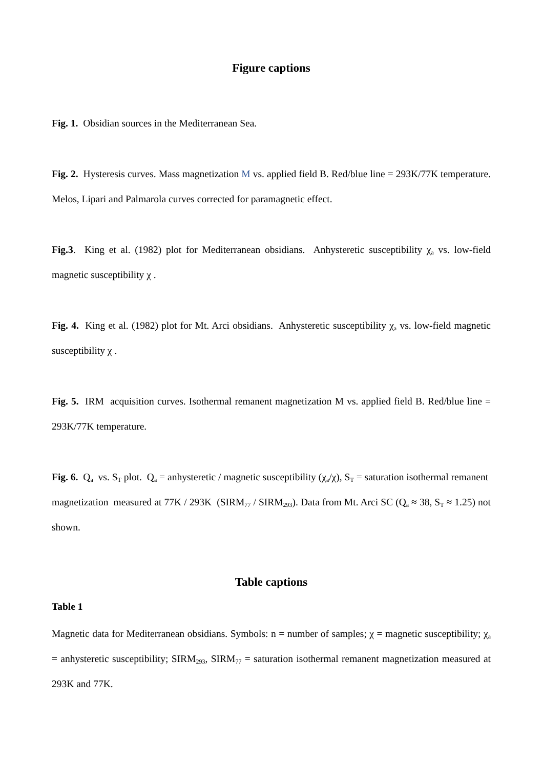Figure captions
Fig. 1. Obsidian sources in the Mediterranean Sea.
Fig. 2. Hysteresis curves. Mass magnetization M vs. applied field B. Red/blue line = 293K/77K temperature. Melos, Lipari and Palmarola curves corrected for paramagnetic effect.
Fig.3. King et al. (1982) plot for Mediterranean obsidians. Anhysteretic susceptibility χ<sub>a</sub> vs. low-field magnetic susceptibility χ .
Fig. 4. King et al. (1982) plot for Mt. Arci obsidians. Anhysteretic susceptibility χ<sub>a</sub> vs. low-field magnetic susceptibility χ .
Fig. 5. IRM acquisition curves. Isothermal remanent magnetization M vs. applied field B. Red/blue line = 293K/77K temperature.
Fig. 6. Q<sub>a</sub> vs. S<sub>T</sub> plot. Q<sub>a</sub> = anhysteretic / magnetic susceptibility (χ<sub>a</sub>/χ), S<sub>T</sub> = saturation isothermal remanent magnetization measured at 77K / 293K (SIRM<sub>77</sub> / SIRM<sub>293</sub>). Data from Mt. Arci SC (Q<sub>a</sub> ≈ 38, S<sub>T</sub> ≈ 1.25) not shown.
Table captions
Table 1
Magnetic data for Mediterranean obsidians. Symbols: n = number of samples; χ = magnetic susceptibility; χ<sub>a</sub> = anhysteretic susceptibility; SIRM<sub>293</sub>, SIRM<sub>77</sub> = saturation isothermal remanent magnetization measured at 293K and 77K.